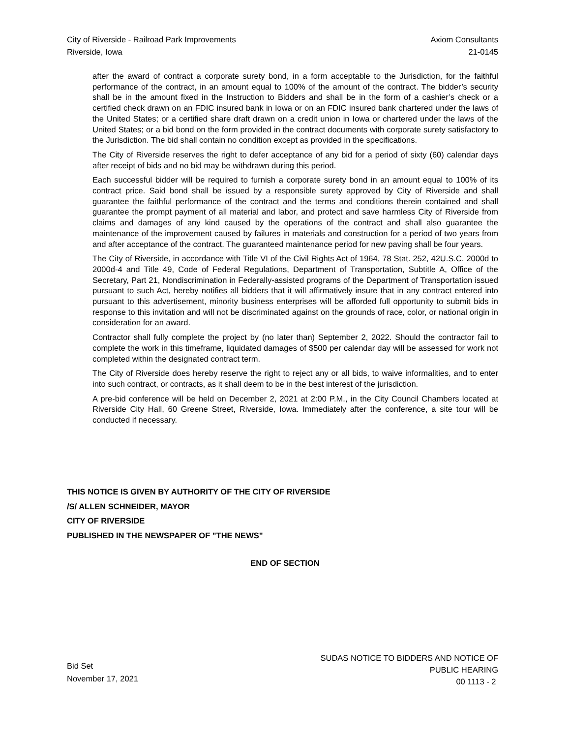City of Riverside - Railroad Park Improvements
Riverside, Iowa
Axiom Consultants
21-0145
after the award of contract a corporate surety bond, in a form acceptable to the Jurisdiction, for the faithful performance of the contract, in an amount equal to 100% of the amount of the contract. The bidder’s security shall be in the amount fixed in the Instruction to Bidders and shall be in the form of a cashier’s check or a certified check drawn on an FDIC insured bank in Iowa or on an FDIC insured bank chartered under the laws of the United States; or a certified share draft drawn on a credit union in Iowa or chartered under the laws of the United States; or a bid bond on the form provided in the contract documents with corporate surety satisfactory to the Jurisdiction. The bid shall contain no condition except as provided in the specifications.
The City of Riverside reserves the right to defer acceptance of any bid for a period of sixty (60) calendar days after receipt of bids and no bid may be withdrawn during this period.
Each successful bidder will be required to furnish a corporate surety bond in an amount equal to 100% of its contract price. Said bond shall be issued by a responsible surety approved by City of Riverside and shall guarantee the faithful performance of the contract and the terms and conditions therein contained and shall guarantee the prompt payment of all material and labor, and protect and save harmless City of Riverside from claims and damages of any kind caused by the operations of the contract and shall also guarantee the maintenance of the improvement caused by failures in materials and construction for a period of two years from and after acceptance of the contract. The guaranteed maintenance period for new paving shall be four years.
The City of Riverside, in accordance with Title VI of the Civil Rights Act of 1964, 78 Stat. 252, 42U.S.C. 2000d to 2000d-4 and Title 49, Code of Federal Regulations, Department of Transportation, Subtitle A, Office of the Secretary, Part 21, Nondiscrimination in Federally-assisted programs of the Department of Transportation issued pursuant to such Act, hereby notifies all bidders that it will affirmatively insure that in any contract entered into pursuant to this advertisement, minority business enterprises will be afforded full opportunity to submit bids in response to this invitation and will not be discriminated against on the grounds of race, color, or national origin in consideration for an award.
Contractor shall fully complete the project by (no later than) September 2, 2022. Should the contractor fail to complete the work in this timeframe, liquidated damages of $500 per calendar day will be assessed for work not completed within the designated contract term.
The City of Riverside does hereby reserve the right to reject any or all bids, to waive informalities, and to enter into such contract, or contracts, as it shall deem to be in the best interest of the jurisdiction.
A pre-bid conference will be held on December 2, 2021 at 2:00 P.M., in the City Council Chambers located at Riverside City Hall, 60 Greene Street, Riverside, Iowa. Immediately after the conference, a site tour will be conducted if necessary.
THIS NOTICE IS GIVEN BY AUTHORITY OF THE CITY OF RIVERSIDE
/S/ ALLEN SCHNEIDER, MAYOR
CITY OF RIVERSIDE
PUBLISHED IN THE NEWSPAPER OF "THE NEWS"
END OF SECTION
Bid Set
November 17, 2021
SUDAS NOTICE TO BIDDERS AND NOTICE OF
PUBLIC HEARING
00 1113 - 2